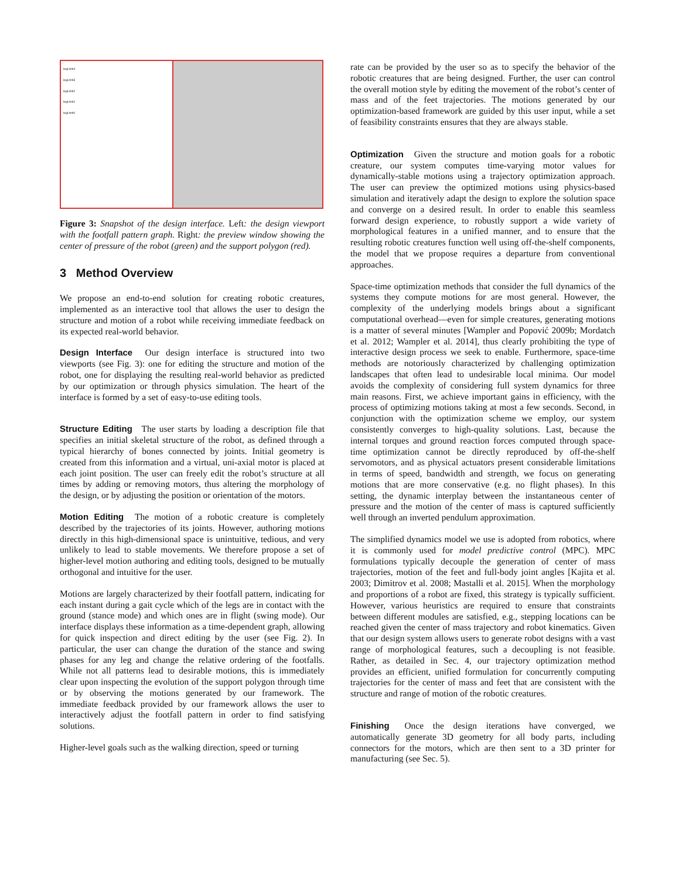legLimb4
legLimb3
legLimb2
legLimb1
legLimb0
Figure 3: Snapshot of the design interface. Left: the design viewport with the footfall pattern graph. Right: the preview window showing the center of pressure of the robot (green) and the support polygon (red).
3 Method Overview
We propose an end-to-end solution for creating robotic creatures, implemented as an interactive tool that allows the user to design the structure and motion of a robot while receiving immediate feedback on its expected real-world behavior.
Design Interface Our design interface is structured into two viewports (see Fig. 3): one for editing the structure and motion of the robot, one for displaying the resulting real-world behavior as predicted by our optimization or through physics simulation. The heart of the interface is formed by a set of easy-to-use editing tools.
Structure Editing The user starts by loading a description file that specifies an initial skeletal structure of the robot, as defined through a typical hierarchy of bones connected by joints. Initial geometry is created from this information and a virtual, uni-axial motor is placed at each joint position. The user can freely edit the robot’s structure at all times by adding or removing motors, thus altering the morphology of the design, or by adjusting the position or orientation of the motors.
Motion Editing The motion of a robotic creature is completely described by the trajectories of its joints. However, authoring motions directly in this high-dimensional space is unintuitive, tedious, and very unlikely to lead to stable movements. We therefore propose a set of higher-level motion authoring and editing tools, designed to be mutually orthogonal and intuitive for the user.
Motions are largely characterized by their footfall pattern, indicating for each instant during a gait cycle which of the legs are in contact with the ground (stance mode) and which ones are in flight (swing mode). Our interface displays these information as a time-dependent graph, allowing for quick inspection and direct editing by the user (see Fig. 2). In particular, the user can change the duration of the stance and swing phases for any leg and change the relative ordering of the footfalls. While not all patterns lead to desirable motions, this is immediately clear upon inspecting the evolution of the support polygon through time or by observing the motions generated by our framework. The immediate feedback provided by our framework allows the user to interactively adjust the footfall pattern in order to find satisfying solutions.
Higher-level goals such as the walking direction, speed or turning
rate can be provided by the user so as to specify the behavior of the robotic creatures that are being designed. Further, the user can control the overall motion style by editing the movement of the robot’s center of mass and of the feet trajectories. The motions generated by our optimization-based framework are guided by this user input, while a set of feasibility constraints ensures that they are always stable.
Optimization Given the structure and motion goals for a robotic creature, our system computes time-varying motor values for dynamically-stable motions using a trajectory optimization approach. The user can preview the optimized motions using physics-based simulation and iteratively adapt the design to explore the solution space and converge on a desired result. In order to enable this seamless forward design experience, to robustly support a wide variety of morphological features in a unified manner, and to ensure that the resulting robotic creatures function well using off-the-shelf components, the model that we propose requires a departure from conventional approaches.
Space-time optimization methods that consider the full dynamics of the systems they compute motions for are most general. However, the complexity of the underlying models brings about a significant computational overhead—even for simple creatures, generating motions is a matter of several minutes [Wampler and Popović 2009b; Mordatch et al. 2012; Wampler et al. 2014], thus clearly prohibiting the type of interactive design process we seek to enable. Furthermore, space-time methods are notoriously characterized by challenging optimization landscapes that often lead to undesirable local minima. Our model avoids the complexity of considering full system dynamics for three main reasons. First, we achieve important gains in efficiency, with the process of optimizing motions taking at most a few seconds. Second, in conjunction with the optimization scheme we employ, our system consistently converges to high-quality solutions. Last, because the internal torques and ground reaction forces computed through space-time optimization cannot be directly reproduced by off-the-shelf servomotors, and as physical actuators present considerable limitations in terms of speed, bandwidth and strength, we focus on generating motions that are more conservative (e.g. no flight phases). In this setting, the dynamic interplay between the instantaneous center of pressure and the motion of the center of mass is captured sufficiently well through an inverted pendulum approximation.
The simplified dynamics model we use is adopted from robotics, where it is commonly used for model predictive control (MPC). MPC formulations typically decouple the generation of center of mass trajectories, motion of the feet and full-body joint angles [Kajita et al. 2003; Dimitrov et al. 2008; Mastalli et al. 2015]. When the morphology and proportions of a robot are fixed, this strategy is typically sufficient. However, various heuristics are required to ensure that constraints between different modules are satisfied, e.g., stepping locations can be reached given the center of mass trajectory and robot kinematics. Given that our design system allows users to generate robot designs with a vast range of morphological features, such a decoupling is not feasible. Rather, as detailed in Sec. 4, our trajectory optimization method provides an efficient, unified formulation for concurrently computing trajectories for the center of mass and feet that are consistent with the structure and range of motion of the robotic creatures.
Finishing Once the design iterations have converged, we automatically generate 3D geometry for all body parts, including connectors for the motors, which are then sent to a 3D printer for manufacturing (see Sec. 5).